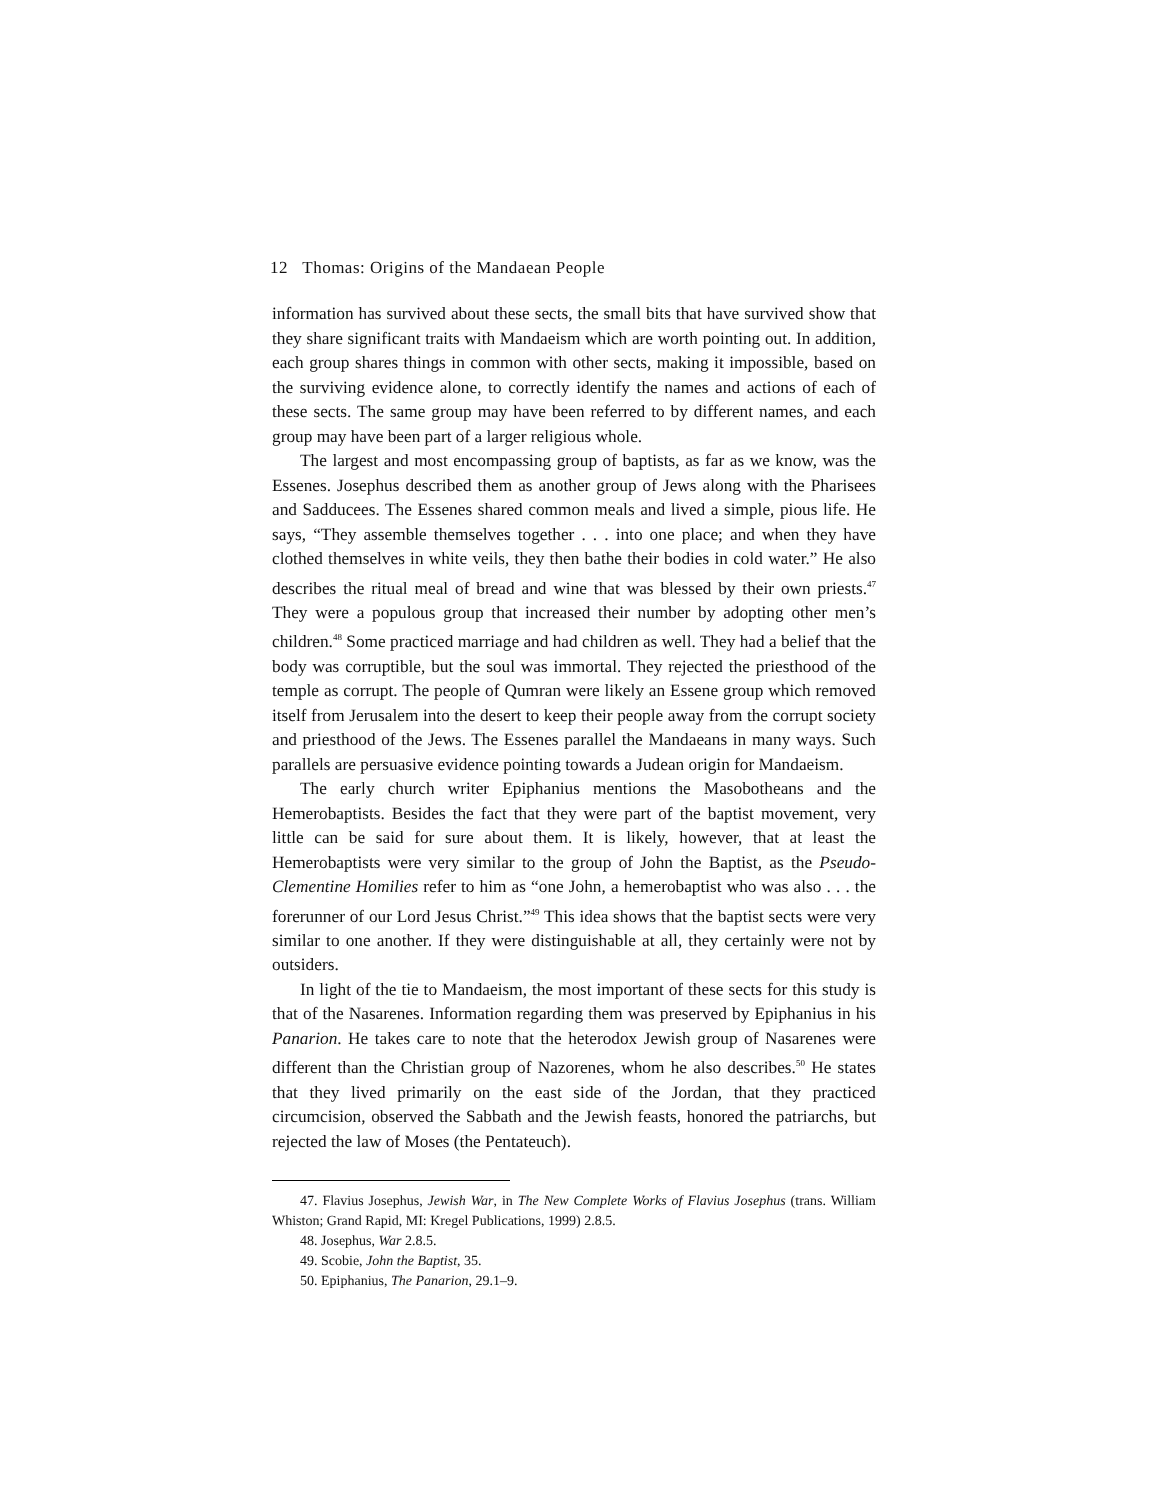12 Thomas: Origins of the Mandaean People
information has survived about these sects, the small bits that have survived show that they share significant traits with Mandaeism which are worth pointing out. In addition, each group shares things in common with other sects, making it impossible, based on the surviving evidence alone, to correctly identify the names and actions of each of these sects. The same group may have been referred to by different names, and each group may have been part of a larger religious whole.
The largest and most encompassing group of baptists, as far as we know, was the Essenes. Josephus described them as another group of Jews along with the Pharisees and Sadducees. The Essenes shared common meals and lived a simple, pious life. He says, “They assemble themselves together . . . into one place; and when they have clothed themselves in white veils, they then bathe their bodies in cold water.” He also describes the ritual meal of bread and wine that was blessed by their own priests.<sup>47</sup> They were a populous group that increased their number by adopting other men’s children.<sup>48</sup> Some practiced marriage and had children as well. They had a belief that the body was corruptible, but the soul was immortal. They rejected the priesthood of the temple as corrupt. The people of Qumran were likely an Essene group which removed itself from Jerusalem into the desert to keep their people away from the corrupt society and priesthood of the Jews. The Essenes parallel the Mandaeans in many ways. Such parallels are persuasive evidence pointing towards a Judean origin for Mandaeism.
The early church writer Epiphanius mentions the Masobotheans and the Hemerobaptists. Besides the fact that they were part of the baptist movement, very little can be said for sure about them. It is likely, however, that at least the Hemerobaptists were very similar to the group of John the Baptist, as the Pseudo-Clementine Homilies refer to him as “one John, a hemerobaptist who was also . . . the forerunner of our Lord Jesus Christ.”<sup>49</sup> This idea shows that the baptist sects were very similar to one another. If they were distinguishable at all, they certainly were not by outsiders.
In light of the tie to Mandaeism, the most important of these sects for this study is that of the Nasarenes. Information regarding them was preserved by Epiphanius in his Panarion. He takes care to note that the heterodox Jewish group of Nasarenes were different than the Christian group of Nazorenes, whom he also describes.<sup>50</sup> He states that they lived primarily on the east side of the Jordan, that they practiced circumcision, observed the Sabbath and the Jewish feasts, honored the patriarchs, but rejected the law of Moses (the Pentateuch).
47. Flavius Josephus, Jewish War, in The New Complete Works of Flavius Josephus (trans. William Whiston; Grand Rapid, MI: Kregel Publications, 1999) 2.8.5.
48. Josephus, War 2.8.5.
49. Scobie, John the Baptist, 35.
50. Epiphanius, The Panarion, 29.1–9.